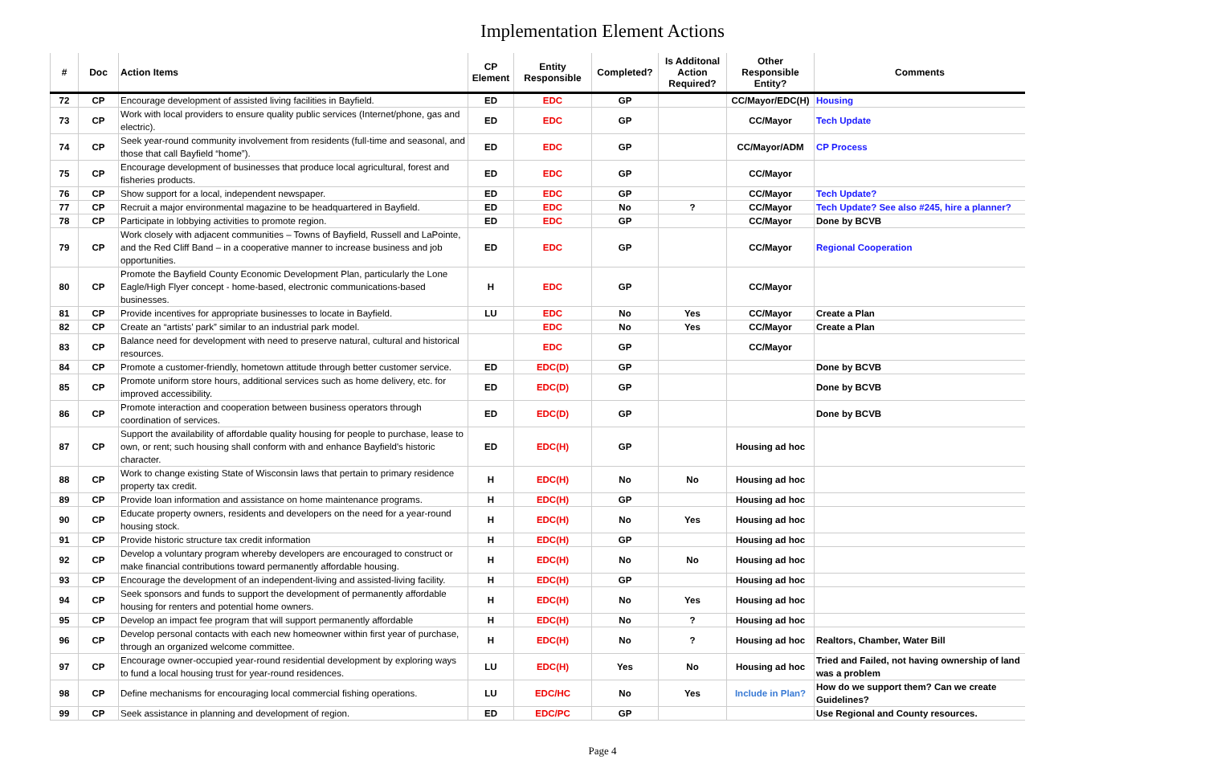Implementation Element Actions
| # | Doc | Action Items | CP Element | Entity Responsible | Completed? | Is Additonal Action Required? | Other Responsible Entity? | Comments |
| --- | --- | --- | --- | --- | --- | --- | --- | --- |
| 72 | CP | Encourage development of assisted living facilities in Bayfield. | ED | EDC | GP | | CC/Mayor/EDC(H) | Housing |
| 73 | CP | Work with local providers to ensure quality public services (Internet/phone, gas and electric). | ED | EDC | GP | | CC/Mayor | Tech Update |
| 74 | CP | Seek year-round community involvement from residents (full-time and seasonal, and those that call Bayfield “home”). | ED | EDC | GP | | CC/Mayor/ADM | CP Process |
| 75 | CP | Encourage development of businesses that produce local agricultural, forest and fisheries products. | ED | EDC | GP | | CC/Mayor | |
| 76 | CP | Show support for a local, independent newspaper. | ED | EDC | GP | | CC/Mayor | Tech Update? |
| 77 | CP | Recruit a major environmental magazine to be headquartered in Bayfield. | ED | EDC | No | ? | CC/Mayor | Tech Update? See also #245, hire a planner? |
| 78 | CP | Participate in lobbying activities to promote region. | ED | EDC | GP | | CC/Mayor | Done by BCVB |
| 79 | CP | Work closely with adjacent communities – Towns of Bayfield, Russell and LaPointe, and the Red Cliff Band – in a cooperative manner to increase business and job opportunities. | ED | EDC | GP | | CC/Mayor | Regional Cooperation |
| 80 | CP | Promote the Bayfield County Economic Development Plan, particularly the Lone Eagle/High Flyer concept - home-based, electronic communications-based businesses. | H | EDC | GP | | CC/Mayor | |
| 81 | CP | Provide incentives for appropriate businesses to locate in Bayfield. | LU | EDC | No | Yes | CC/Mayor | Create a Plan |
| 82 | CP | Create an “artists’ park” similar to an industrial park model. | | EDC | No | Yes | CC/Mayor | Create a Plan |
| 83 | CP | Balance need for development with need to preserve natural, cultural and historical resources. | | EDC | GP | | CC/Mayor | |
| 84 | CP | Promote a customer-friendly, hometown attitude through better customer service. | ED | EDC(D) | GP | | | Done by BCVB |
| 85 | CP | Promote uniform store hours, additional services such as home delivery, etc. for improved accessibility. | ED | EDC(D) | GP | | | Done by BCVB |
| 86 | CP | Promote interaction and cooperation between business operators through coordination of services. | ED | EDC(D) | GP | | | Done by BCVB |
| 87 | CP | Support the availability of affordable quality housing for people to purchase, lease to own, or rent; such housing shall conform with and enhance Bayfield's historic character. | ED | EDC(H) | GP | | Housing ad hoc | |
| 88 | CP | Work to change existing State of Wisconsin laws that pertain to primary residence property tax credit. | H | EDC(H) | No | No | Housing ad hoc | |
| 89 | CP | Provide loan information and assistance on home maintenance programs. | H | EDC(H) | GP | | Housing ad hoc | |
| 90 | CP | Educate property owners, residents and developers on the need for a year-round housing stock. | H | EDC(H) | No | Yes | Housing ad hoc | |
| 91 | CP | Provide historic structure tax credit information | H | EDC(H) | GP | | Housing ad hoc | |
| 92 | CP | Develop a voluntary program whereby developers are encouraged to construct or make financial contributions toward permanently affordable housing. | H | EDC(H) | No | No | Housing ad hoc | |
| 93 | CP | Encourage the development of an independent-living and assisted-living facility. | H | EDC(H) | GP | | Housing ad hoc | |
| 94 | CP | Seek sponsors and funds to support the development of permanently affordable housing for renters and potential home owners. | H | EDC(H) | No | Yes | Housing ad hoc | |
| 95 | CP | Develop an impact fee program that will support permanently affordable | H | EDC(H) | No | ? | Housing ad hoc | |
| 96 | CP | Develop personal contacts with each new homeowner within first year of purchase, through an organized welcome committee. | H | EDC(H) | No | ? | Housing ad hoc | Realtors, Chamber, Water Bill |
| 97 | CP | Encourage owner-occupied year-round residential development by exploring ways to fund a local housing trust for year-round residences. | LU | EDC(H) | Yes | No | Housing ad hoc | Tried and Failed, not having ownership of land was a problem |
| 98 | CP | Define mechanisms for encouraging local commercial fishing operations. | LU | EDC/HC | No | Yes | Include in Plan? | How do we support them? Can we create Guidelines? |
| 99 | CP | Seek assistance in planning and development of region. | ED | EDC/PC | GP | | | Use Regional and County resources. |
Page 4